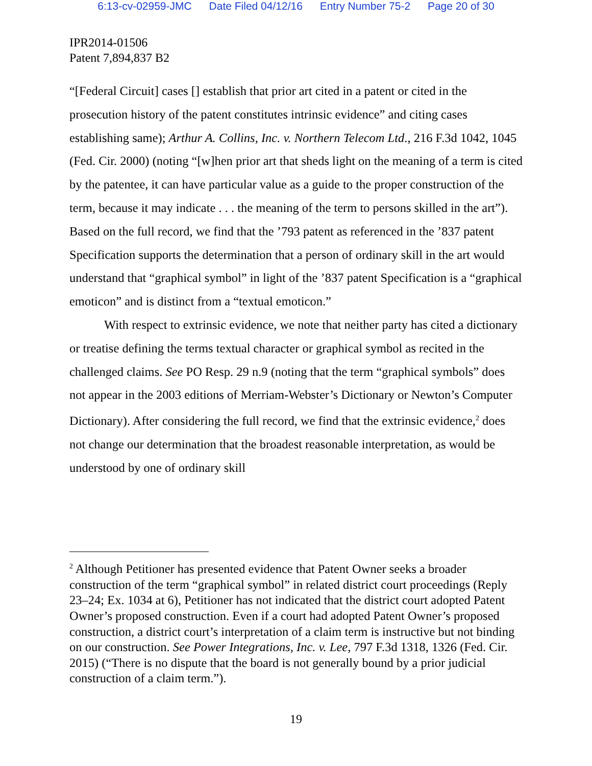6:13-cv-02959-JMC Date Filed 04/12/16 Entry Number 75-2 Page 20 of 30
IPR2014-01506
Patent 7,894,837 B2
“[Federal Circuit] cases [] establish that prior art cited in a patent or cited in the prosecution history of the patent constitutes intrinsic evidence” and citing cases establishing same); Arthur A. Collins, Inc. v. Northern Telecom Ltd., 216 F.3d 1042, 1045 (Fed. Cir. 2000) (noting “[w]hen prior art that sheds light on the meaning of a term is cited by the patentee, it can have particular value as a guide to the proper construction of the term, because it may indicate . . . the meaning of the term to persons skilled in the art”). Based on the full record, we find that the ’793 patent as referenced in the ’837 patent Specification supports the determination that a person of ordinary skill in the art would understand that “graphical symbol” in light of the ’837 patent Specification is a “graphical emoticon” and is distinct from a “textual emoticon.”
With respect to extrinsic evidence, we note that neither party has cited a dictionary or treatise defining the terms textual character or graphical symbol as recited in the challenged claims. See PO Resp. 29 n.9 (noting that the term “graphical symbols” does not appear in the 2003 editions of Merriam-Webster’s Dictionary or Newton’s Computer Dictionary). After considering the full record, we find that the extrinsic evidence,<sup>2</sup> does not change our determination that the broadest reasonable interpretation, as would be understood by one of ordinary skill
<sup>2</sup> Although Petitioner has presented evidence that Patent Owner seeks a broader construction of the term “graphical symbol” in related district court proceedings (Reply 23–24; Ex. 1034 at 6), Petitioner has not indicated that the district court adopted Patent Owner’s proposed construction. Even if a court had adopted Patent Owner’s proposed construction, a district court’s interpretation of a claim term is instructive but not binding on our construction. See Power Integrations, Inc. v. Lee, 797 F.3d 1318, 1326 (Fed. Cir. 2015) (“There is no dispute that the board is not generally bound by a prior judicial construction of a claim term.”).
19